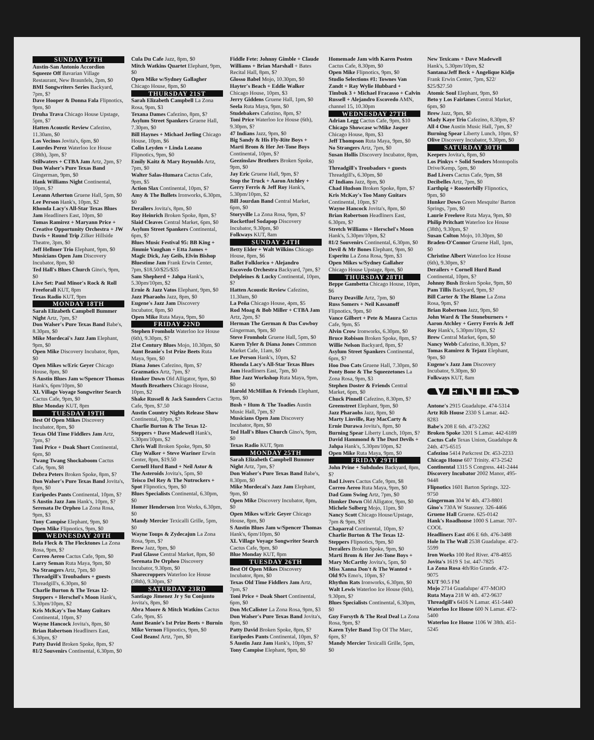SUNDAY 17TH
Austin-San Antonio Accordion Squeeze Off Bavarian Village Restaurant, New Braunfels, 2pm, $0
BMI Songwriters Series Backyard, 7pm, $?
Dave Hooper & Donna Fala Flipnotics, 9pm, $0
Druha Trava Chicago House Upstage, 5pm, $7
Hatten Acoustic Review Cafezino, 11.30am, $0
Los Vecinos Jovita's, 6pm, $0
Lourdes Perez Waterloo Ice House (38th), 3pm, $?
Stillwaters + CTBA Jam Artz, 2pm, $?
Don Walser's Pure Texas Band Gingerman, 9pm, $0
Hank Williams Night Continental, 10pm, $?
Leeann Atherton Gruene Hall, 5pm, $0
Lee Person Hank's, 10pm, $2
Rhonda Lacy's All-Star Texas Blues Jam Headliners East, 10pm, $0
Tomas Ramirez + Maryann Price + Creative Opportunity Orchestra + JW Davis + Round Trip Zilker Hillside Theatre, 3pm, $0
Jeff Hellmer Trio Elephant, 9pm, $0
Musicians Open Jam Discovery Incubator, 8pm, $0
Ted Hall's Blues Church Gino's, 9pm, $0
Live Set: Paul Minor's Rock & Roll Freeforall KUT, 8pm
Texas Radio KUT, 9pm
MONDAY 18TH
Sarah Elizabeth Campbell Bummer Night Artz, 7pm, $?
Don Walser's Pure Texas Band Babe's, 8.30pm, $0
Mike Mordecai's Jazz Jam Elephant, 9pm, $0
Open Mike Discovery Incubator, 8pm, $0
Open Mikes w/Eric Geyer Chicago House, 8pm, $0
S Austin Blues Jam w/Spencer Thomas Hank's, 6pm/10pm, $0
XL Village Voyage Songwriter Search Cactus Cafe, 9pm, $0
Blue Monday KUT, 8pm
TUESDAY 19TH
Best Of Open Mikes Discovery Incubator, 8pm, $0
Texas Old Time Fiddlers Jam Artz, 7pm, $?
Toni Price + Doak Short Continental, 6pm, $0
Twang Twang Shockaboom Cactus Cafe, 9pm, $8
Debra Peters Broken Spoke, 8pm, $?
Don Walser's Pure Texas Band Jovita's, 8pm, $0
Euripedes Pants Continental, 10pm, $?
S Austin Jazz Jam Hank's, 10pm, $?
Serenata De Orpheo La Zona Rosa, 9pm, $3
Tony Campise Elephant, 9pm, $0
Open Mike Flipnotics, 9pm, $0
WEDNESDAY 20TH
Bela Fleck & The Flecktones La Zona Rosa, 9pm, $?
Correo Aereo Cactus Cafe, 9pm, $0
Larry Seman Ruta Maya, 9pm, $0
No Strangers Artz, 7pm, $0
Threadgill's Troubadors + guests Threadgill's, 6.30pm, $0
Charlie Burton & The Texas 12-Steppers + Herschel's Moon Hank's, 5.30pm/10pm, $2
Kris McKay's Too Many Guitars Continental, 10pm, $?
Wayne Hancock Jovita's, 8pm, $0
Brian Robertson Headliners East, 6.30pm, $?
Patty David Broken Spoke, 8pm, $?
81/2 Souvenirs Continental, 6.30pm, $0
Cula Du Cafe Jazz, 8pm, $0
Mitch Watkins Quartet Elephant, 9pm, $0
Open Mike w/Sydney Gallagher Chicago House, 8pm, $0
THURSDAY 21ST
Sarah Elizabeth Campbell La Zona Rosa, 9pm, $3
Texana Dames Cafezino, 8pm, $?
Asylum Street Spankers Gruene Hall, 7.30pm, $0
Bill Haynes + Michael Jerling Chicago House, 10pm, $6
Colin Leyden + Linda Lozano Flipnotics, 9pm, $0
Emily Kaitz & Mary Reynolds Artz, 7pm, $0
Walter Salas-Humara Cactus Cafe, 9pm, $5
Action Slax Continental, 10pm, $?
Amy & The Bullets Ironworks, 6.30pm, $0
Derailers Jovita's, 8pm, $0
Roy Heinrich Broken Spoke, 8pm, $?
Slaid Cleaves Central Market, 6pm, $0
Asylum Street Spankers Continental, 6pm, $?
Blues Music Festival 95: BB King + Jimmie Vaughan + Etta James + Magic Dick, Jay Geils, Elvin Bishop
Bluestime Jam Frank Erwin Center, 7pm, $18.50/$25/$35
Sam Shepherd + Jahpa Hank's, 5.30pm/10pm, $2
Ernie & Jazz Vatos Elephant, 9pm, $0
Jazz Pharaohs Jazz, 8pm, $0
Eugene's Jazz Jam Discovery Incubator, 8pm, $0
Open Mike Ruta Maya, 9pm, $0
FRIDAY 22ND
Stephen Fromholz Waterloo Ice House (6th), 9.30pm, $?
21st Century Blues Mojo, 10.30pm, $0
Aunt Beanie's 1st Prize Beets Ruta Maya, 9pm, $0
Diana Jones Cafezino, 8pm, $?
Grazmatics Artz, 7pm, $?
Hunker Down Old Alligator, 9pm, $0
Mouth Breathers Chicago House, 10pm, $2
Shake Russell & Jack Saunders Cactus Cafe, 9pm, $7.50
Austin Country Nights Release Show Continental, 10pm, $?
Charlie Burton & The Texas 12-Steppers + Dave Madewell Hank's, 5.30pm/10pm, $2
Chris Wall Broken Spoke, 9pm, $0
Clay Walker + Steve Wariner Erwin Center, 8pm, $19.50
Cornell Hurd Band + Neil Astor & The Asteroids Jovita's, 5pm, $0
Teisco Del Rey & The Nutrockers + Spot Flipnotics, 9pm, $0
Blues Specialists Continental, 6.30pm, $0
Homer Henderson Iron Works, 6.30pm, $0
Mandy Mercier Texicalli Grille, 5pm, $0
Wayne Toups & Zydecajun La Zona Rosa, 9pm, $?
Brew Jazz, 9pm, $0
Paul Glasse Central Market, 8pm, $0
Serenata De Orpheo Discovery Incubator, 9.30pm, $0
Sharecroppers Waterloo Ice House (38th), 9.30pm, $?
SATURDAY 23RD
Santiago Jimenez Jr y Su Conjunto Jovita's, 8pm, $0
Abra Moore & Mitch Watkins Cactus Cafe, 9pm, $5
Aunt Beanie's 1st Prize Beets + Burnin Mike Vernon Flipnotics, 9pm, $0
Cool Beans! Artz, 7pm, $0
Fiddle Fete: Johnny Gimble + Claude Williams + Brian Marshall + Bates Recital Hall, 8pm, $?
Glosso Babel Mojo, 10.30pm, $0
Hayter's Beach + Eddie Walker Chicago House, 10pm, $3
Jerry Giddens Gruene Hall, 1pm, $0
Seela Ruta Maya, 9pm, $0
Studebakers Cafezino, 8pm, $?
Toni Price Waterloo Ice House (6th), 9.30pm, $?
47 Indians Jazz, 9pm, $0
Big Sandy & His Fly-Rite Boys + Marti Brom & Her Jet-Tone Boys Continental, 10pm, $?
Geezinslaw Brothers Broken Spoke, 9pm, $0
Jay Eric Gruene Hall, 9pm, $?
Stop the Truck + Aaron Atchley + Gerry Ferris & Jeff Roy Hank's, 5.30pm/10pm, $2
Bill Jourdan Band Central Market, 6pm, $0
Storyville La Zona Rosa, 9pm, $?
Rocketfuel Sodapop Discovery Incubator, 9.30pm, $0
Folkways KUT, 8am
SUNDAY 24TH
Betty Elder + Walt Wilkins Chicago House, 8pm, $6
Ballet Folklorico + Alejandro Escovedo Orchestra Backyard, 7pm, $?
Delpleines & Lucky Continental, 10pm, $?
Hatten Acoustic Review Cafezino, 11.30am, $0
La Peña Chicago House, 4pm, $5
Rod Moag & Bob Miller + CTBA Jam Artz, 2pm, $?
Herman The German & Das Cowboy Gingerman, 9pm, $0
Steve Fromholz Gruene Hall, 5pm, $0
Karen Tyler & Diana Jones Common Market Cafe, 11am, $0
Lee Person Hank's, 10pm, $2
Rhonda Lacy's All-Star Texas Blues Jam Headliners East, 7pm, $0
Blue Jazz Workshop Ruta Maya, 9pm, $0
Harold McMillan & Friends Elephant, 9pm, $0
Bush + Hum & The Toadies Austin Music Hall, 7pm, $?
Musicians Open Jam Discovery Incubator, 8pm, $0
Ted Hall's Blues Church Gino's, 9pm, $0
Texas Radio KUT, 9pm
MONDAY 25TH
Sarah Elizabeth Campbell Bummer Night Artz, 7pm, $?
Don Walser's Pure Texas Band Babe's, 8.30pm, $0
Mike Mordecai's Jazz Jam Elephant, 9pm, $0
Open Mike Discovery Incubator, 8pm, $0
Open Mikes w/Eric Geyer Chicago House, 8pm, $0
S Austin Blues Jam w/Spencer Thomas Hank's, 6pm/10pm, $0
XL Village Voyage Songwriter Search Cactus Cafe, 9pm, $0
Blue Monday KUT, 8pm
TUESDAY 26TH
Best Of Open Mikes Discovery Incubator, 8pm, $0
Texas Old Time Fiddlers Jam Artz, 7pm, $?
Toni Price + Doak Short Continental, 6pm, $0
Don McCalister La Zona Rosa, 9pm, $3
Don Walser's Pure Texas Band Jovita's, 8pm, $0
Patty David Broken Spoke, 8pm, $?
Euripedes Pants Continental, 10pm, $?
S Austin Jazz Jam Hank's, 10pm, $?
Tony Campise Elephant, 9pm, $0
Homemade Jam with Karen Posten Cactus Cafe, 8.30pm, $0
Open Mike Flipnotics, 9pm, $0
Studio Selections #1: Townes Van Zandt + Ray Wylie Hubbard + Timbuk 3 + Michael Fracasso + Calvin Russell + Alejandro Escovedo AMN, channel 15, 10.30pm
WEDNESDAY 27TH
Adrian Legg Cactus Cafe, 9pm, $10
Chicago Showcase w/Mike Jasper Chicago House, 8pm, $3
Jeff Thompson Ruta Maya, 9pm, $0
No Strangers Artz, 7pm, $0
Susan Hollis Discovery Incubator, 8pm, $0
Threadgill's Troubadors + guests Threadgill's, 6.30pm, $0
47 Indians Jazz, 8pm, $0
Chad Hudson Broken Spoke, 8pm, $?
Kris McKay's Too Many Guitars Continental, 10pm, $?
Wayne Hancock Jovita's, 8pm, $0
Brian Robertson Headliners East, 6.30pm, $?
Stretch Williams + Herschel's Moon Hank's, 5.30pm/10pm, $2
81/2 Souvenirs Continental, 6.30pm, $0
Devil & Mr Bones Elephant, 9pm, $0
Esperitu La Zona Rosa, 9pm, $3
Open Mikes w/Sydney Gallaher Chicago House Upstage, 8pm, $0
THURSDAY 28TH
Beppe Gambetta Chicago House, 10pm, $6
Darcy Deaville Artz, 7pm, $0
Russ Somers + Neil Kassanoff Flipnotics, 9pm, $0
Vance Gilbert + Pete & Maura Cactus Cafe, 9pm, $5
Alvin Crow Ironworks, 6.30pm, $0
Bruce Robison Broken Spoke, 8pm, $?
Willie Nelson Backyard, 8pm, $?
Asylum Street Spankers Continental, 6pm, $?
Hoo Doo Cats Gruene Hall, 7.30pm, $0
Ponty Bone & The Squeezetones La Zona Rosa, 9pm, $3
Stephen Doster & Friends Central Market, 6pm, $0
Chuck Pinnell Cafezino, 8.30pm, $?
Greenstreet Elephant, 9pm, $0
Jazz Pharaohs Jazz, 8pm, $0
Marty Linville, Ray MacCarty & Ernie Durawa Jovita's, 8pm, $0
Burning Spear Liberty Lunch, 10pm, $?
David Hammond & The Dust Devils + Jahpa Hank's, 5.30pm/10pm, $2
Open Mike Ruta Maya, 9pm, $0
FRIDAY 29TH
John Prine + Subdudes Backyard, 8pm, $?
Bad Livers Cactus Cafe, 9pm, $8
Correo Aereo Ruta Maya, 9pm, $0
Dad Gum Swing Artz, 7pm, $0
Hunker Down Old Alligator, 9pm, $0
Michele Solberg Mojo, 11pm, $0
Nancy Scott Chicago House/Upstage, 7pm & 9pm, $?f
Chaparral Continental, 10pm, $?
Charlie Burton & The Texas 12-Steppers Flipnotics, 9pm, $0
Derailers Broken Spoke, 9pm, $0
Martí Brom & Her Jet-Tone Boys + Mary McCarthy Jovita's, 5pm, $0
Miss Xanna Don't & The Wanted + Old 97s Emo's, 10pm, $?
Rhythm Rats Ironworks, 6.30pm, $0
Walt Lewis Waterloo Ice House (6th), 9.30pm, $?
Blues Specialists Continental, 6.30pm, $0
Guy Forsyth & The Real Deal La Zona Rosa, 9pm, $?
Karen Tyler Band Top Of The Marc, 6pm, $?
Mandy Mercier Texicalli Grille, 5pm, $0
New Texicans + Dave Madewell Hank's, 5.30pm/10pm, $2
Santana/Jeff Beck + Angelique Kidjo Frank Erwin Center, 7pm, $22/ $25/$27.50
Atomic Soul Elephant, 9pm, $0
Beto y Los Fairlanes Central Market, 6pm, $0
Brew Jazz, 9pm, $0
Mady Kaye Trio Cafezino, 8.30pm, $?
All 4 One Austin Music Hall, 7pm, $?
Burning Spear Liberty Lunch, 10pm, $?
Olive Discovery Incubator, 9.30pm, $0
SATURDAY 30TH
Keepers Jovita's, 8pm, $0
Los Pinkys + Solid Senders Montopolis Drive/Kemp, 5pm, $0
Bad Livers Cactus Cafe, 9pm, $8
Decibelles Artz, 7pm, $0
Earthpig + Roosterbilly Flipnotics, 9pm, $0
Hunker Down Green Mesquite/ Barton Springs, 7pm, $0
Laurie Freelove Ruta Maya, 9pm, $0
Philip Pritchatt Waterloo Ice House (38th), 9.30pm, $?
Susan Colton Mojo, 10.30pm, $0
Braden-O'Connor Gruene Hall, 1pm, $0
Christine Albert Waterloo Ice House (6th), 9.30pm, $?
Derailers + Cornell Hurd Band Continental, 10pm, $?
Johnny Bush Broken Spoke, 9pm, $0
Pam Tillis Backyard, 9pm, $?
Bill Carter & The Blame La Zona Rosa, 9pm, $?
Brian Robertson Jazz, 9pm, $0
John Ward & The Stoneburners + Aaron Atchley + Gerry Ferris & Jeff Roy Hank's, 5.30pm/10pm, $2
Brew Central Market, 6pm, $0
Nancy Webb Cafezino, 8.30pm, $?
Tomas Ramirez & Tejazz Elephant, 9pm, $0
Eugene's Jazz Jam Discovery Incubator, 9.30pm, $0
Folkways KUT, 8am
VENUES
Antone's 2915 Guadalupe. 474-5314
Artz Rib House 2330 S Lamar. 442-8283
Babe's 208 E 6th. 473-2262
Broken Spoke 3201 S Lamar. 442-6189
Cactus Cafe Texas Union, Guadalupe & 24th. 475-6515
Cafezino 5414 Parkcrest Dr. 453-2233
Chicago House 607 Trinity. 473-2542
Continental 1315 S Congress. 441-2444
Discovery Incubator 2002 Manor, 495-9448
Flipnotics 1601 Barton Springs. 322-9750
Gingerman 304 W 4th. 473-8801
Gino's 730A W Stassney. 326-4466
Gruene Hall Gruene. 625-0142
Hank's Roadhouse 1000 S Lamar. 707-COOL
Headliners East 406 E 6th. 476-3488
Hole In The Wall 2538 Guadalupe. 472-5599
Iron Works 100 Red River. 478-4855
Jovita's 1619 S 1st. 447-7825
La Zona Rosa 4th/Rio Grande. 472-9075
KUT 90.5 FM
Mojo 2714 Guadalupe/ 477-MOJO
Ruta Maya 218 W 4th. 472-9637
Threadgill's 6416 N Lamar. 451-5440
Waterloo Ice House 600 N Lamar. 472-5400
Waterloo Ice House 1106 W 38th. 451-5245